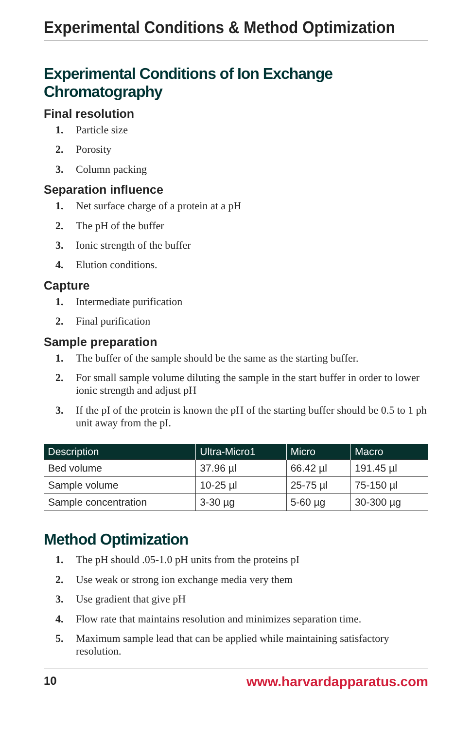Experimental Conditions & Method Optimization
Experimental Conditions of Ion Exchange Chromatography
Final resolution
1. Particle size
2. Porosity
3. Column packing
Separation influence
1. Net surface charge of a protein at a pH
2. The pH of the buffer
3. Ionic strength of the buffer
4. Elution conditions.
Capture
1. Intermediate purification
2. Final purification
Sample preparation
1. The buffer of the sample should be the same as the starting buffer.
2. For small sample volume diluting the sample in the start buffer in order to lower ionic strength and adjust pH
3. If the pI of the protein is known the pH of the starting buffer should be 0.5 to 1 ph unit away from the pI.
| Description | Ultra-Micro1 | Micro | Macro |
| --- | --- | --- | --- |
| Bed volume | 37.96 µl | 66.42 µl | 191.45 µl |
| Sample volume | 10-25 µl | 25-75 µl | 75-150 µl |
| Sample concentration | 3-30 µg | 5-60 µg | 30-300 µg |
Method Optimization
1. The pH should .05-1.0 pH units from the proteins pI
2. Use weak or strong ion exchange media very them
3. Use gradient that give pH
4. Flow rate that maintains resolution and minimizes separation time.
5. Maximum sample lead that can be applied while maintaining satisfactory resolution.
10 www.harvardapparatus.com